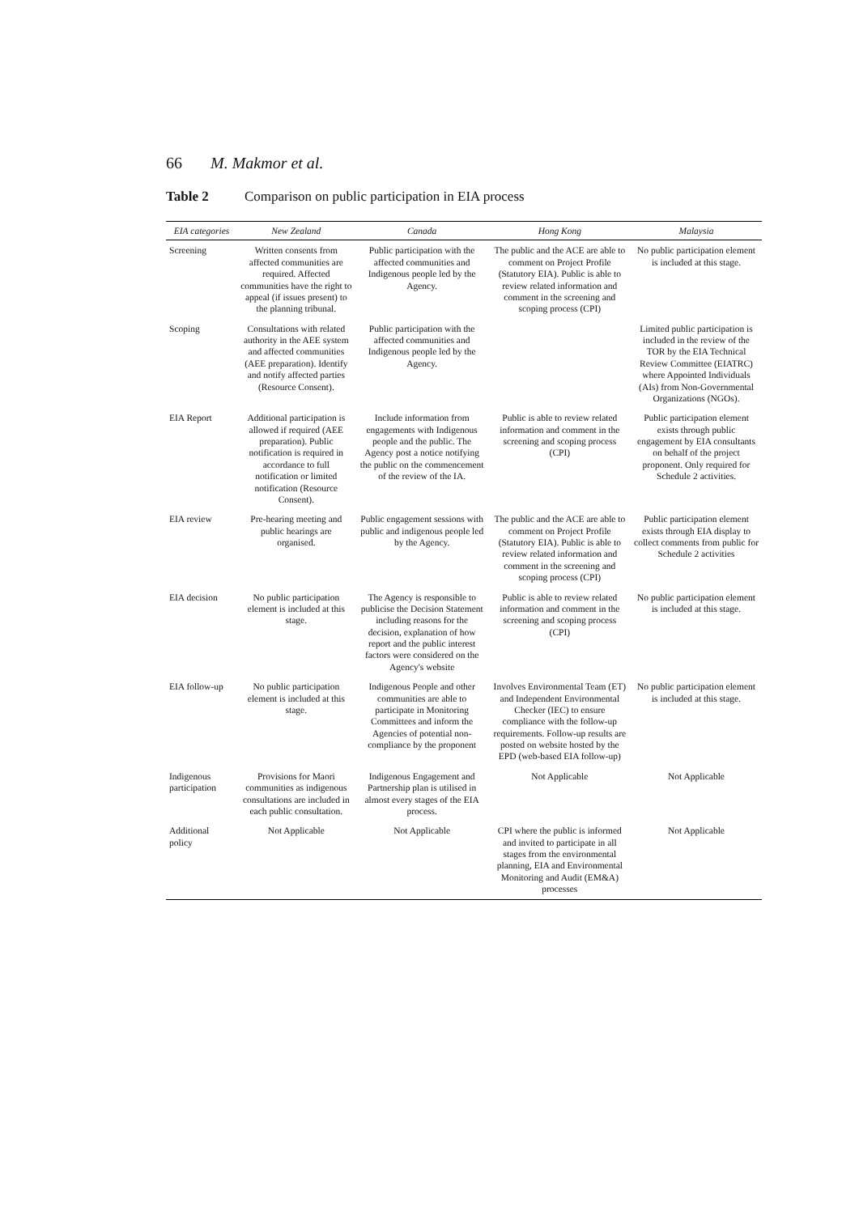66 M. Makmor et al.
Table 2 Comparison on public participation in EIA process
| EIA categories | New Zealand | Canada | Hong Kong | Malaysia |
| --- | --- | --- | --- | --- |
| Screening | Written consents from affected communities are required. Affected communities have the right to appeal (if issues present) to the planning tribunal. | Public participation with the affected communities and Indigenous people led by the Agency. | The public and the ACE are able to comment on Project Profile (Statutory EIA). Public is able to review related information and comment in the screening and scoping process (CPI) | No public participation element is included at this stage. |
| Scoping | Consultations with related authority in the AEE system and affected communities (AEE preparation). Identify and notify affected parties (Resource Consent). | Public participation with the affected communities and Indigenous people led by the Agency. | | Limited public participation is included in the review of the TOR by the EIA Technical Review Committee (EIATRC) where Appointed Individuals (AIs) from Non-Governmental Organizations (NGOs). |
| EIA Report | Additional participation is allowed if required (AEE preparation). Public notification is required in accordance to full notification or limited notification (Resource Consent). | Include information from engagements with Indigenous people and the public. The Agency post a notice notifying the public on the commencement of the review of the IA. | Public is able to review related information and comment in the screening and scoping process (CPI) | Public participation element exists through public engagement by EIA consultants on behalf of the project proponent. Only required for Schedule 2 activities. |
| EIA review | Pre-hearing meeting and public hearings are organised. | Public engagement sessions with public and indigenous people led by the Agency. | The public and the ACE are able to comment on Project Profile (Statutory EIA). Public is able to review related information and comment in the screening and scoping process (CPI) | Public participation element exists through EIA display to collect comments from public for Schedule 2 activities |
| EIA decision | No public participation element is included at this stage. | The Agency is responsible to publicise the Decision Statement including reasons for the decision, explanation of how report and the public interest factors were considered on the Agency's website | Public is able to review related information and comment in the screening and scoping process (CPI) | No public participation element is included at this stage. |
| EIA follow-up | No public participation element is included at this stage. | Indigenous People and other communities are able to participate in Monitoring Committees and inform the Agencies of potential non-compliance by the proponent | Involves Environmental Team (ET) and Independent Environmental Checker (IEC) to ensure compliance with the follow-up requirements. Follow-up results are posted on website hosted by the EPD (web-based EIA follow-up) | No public participation element is included at this stage. |
| Indigenous participation | Provisions for Maori communities as indigenous consultations are included in each public consultation. | Indigenous Engagement and Partnership plan is utilised in almost every stages of the EIA process. | Not Applicable | Not Applicable |
| Additional policy | Not Applicable | Not Applicable | CPI where the public is informed and invited to participate in all stages from the environmental planning, EIA and Environmental Monitoring and Audit (EM&A) processes | Not Applicable |